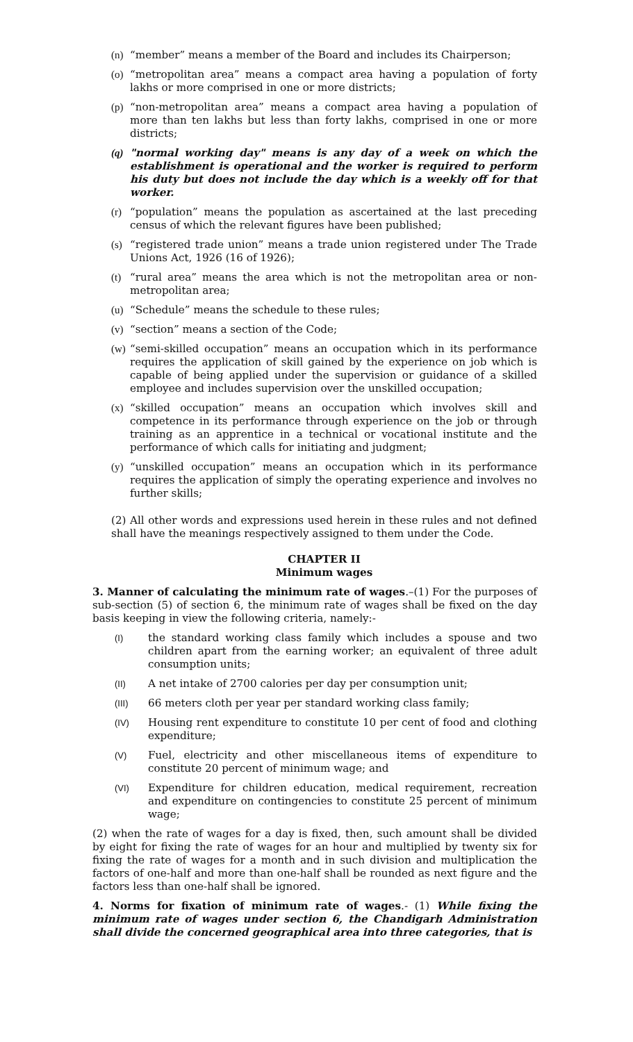(n) “member” means a member of the Board and includes its Chairperson;
(o) “metropolitan area” means a compact area having a population of forty lakhs or more comprised in one or more districts;
(p) “non-metropolitan area” means a compact area having a population of more than ten lakhs but less than forty lakhs, comprised in one or more districts;
(q) "normal working day" means is any day of a week on which the establishment is operational and the worker is required to perform his duty but does not include the day which is a weekly off for that worker.
(r) “population” means the population as ascertained at the last preceding census of which the relevant figures have been published;
(s) “registered trade union” means a trade union registered under The Trade Unions Act, 1926 (16 of 1926);
(t) “rural area” means the area which is not the metropolitan area or non-metropolitan area;
(u) “Schedule” means the schedule to these rules;
(v) “section” means a section of the Code;
(w) “semi-skilled occupation” means an occupation which in its performance requires the application of skill gained by the experience on job which is capable of being applied under the supervision or guidance of a skilled employee and includes supervision over the unskilled occupation;
(x) “skilled occupation” means an occupation which involves skill and competence in its performance through experience on the job or through training as an apprentice in a technical or vocational institute and the performance of which calls for initiating and judgment;
(y) “unskilled occupation” means an occupation which in its performance requires the application of simply the operating experience and involves no further skills;
(2) All other words and expressions used herein in these rules and not defined shall have the meanings respectively assigned to them under the Code.
CHAPTER II
Minimum wages
3. Manner of calculating the minimum rate of wages.–(1) For the purposes of sub-section (5) of section 6, the minimum rate of wages shall be fixed on the day basis keeping in view the following criteria, namely:-
(I) the standard working class family which includes a spouse and two children apart from the earning worker; an equivalent of three adult consumption units;
(II) A net intake of 2700 calories per day per consumption unit;
(III) 66 meters cloth per year per standard working class family;
(IV) Housing rent expenditure to constitute 10 per cent of food and clothing expenditure;
(V) Fuel, electricity and other miscellaneous items of expenditure to constitute 20 percent of minimum wage; and
(VI) Expenditure for children education, medical requirement, recreation and expenditure on contingencies to constitute 25 percent of minimum wage;
(2) when the rate of wages for a day is fixed, then, such amount shall be divided by eight for fixing the rate of wages for an hour and multiplied by twenty six for fixing the rate of wages for a month and in such division and multiplication the factors of one-half and more than one-half shall be rounded as next figure and the factors less than one-half shall be ignored.
4. Norms for fixation of minimum rate of wages.- (1) While fixing the minimum rate of wages under section 6, the Chandigarh Administration shall divide the concerned geographical area into three categories, that is